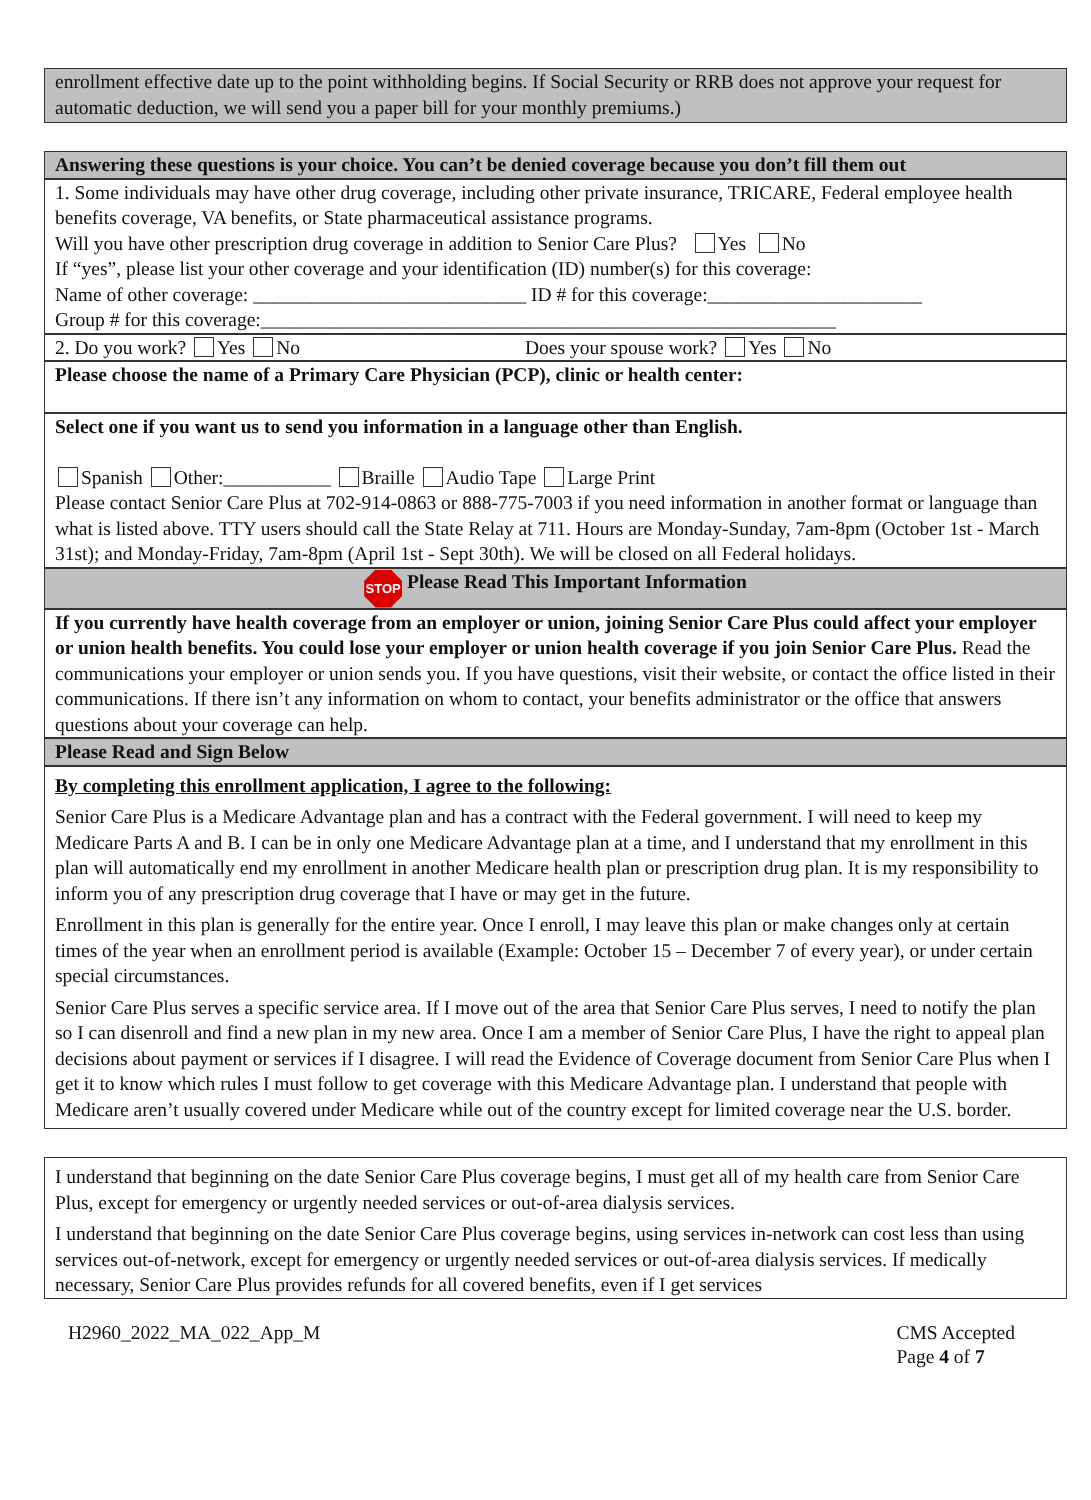enrollment effective date up to the point withholding begins. If Social Security or RRB does not approve your request for automatic deduction, we will send you a paper bill for your monthly premiums.)
Answering these questions is your choice. You can’t be denied coverage because you don’t fill them out
1. Some individuals may have other drug coverage, including other private insurance, TRICARE, Federal employee health benefits coverage, VA benefits, or State pharmaceutical assistance programs.
Will you have other prescription drug coverage in addition to Senior Care Plus? Yes No
If “yes”, please list your other coverage and your identification (ID) number(s) for this coverage:
Name of other coverage: ____________________________ ID # for this coverage:______________________
Group # for this coverage:___________________________________________________________
2. Do you work? Yes No Does your spouse work? Yes No
Please choose the name of a Primary Care Physician (PCP), clinic or health center:
Select one if you want us to send you information in a language other than English.
Spanish Other:___________ Braille Audio Tape Large Print
Please contact Senior Care Plus at 702-914-0863 or 888-775-7003 if you need information in another format or language than what is listed above. TTY users should call the State Relay at 711. Hours are Monday-Sunday, 7am-8pm (October 1st - March 31st); and Monday-Friday, 7am-8pm (April 1st - Sept 30th). We will be closed on all Federal holidays.
STOP Please Read This Important Information
If you currently have health coverage from an employer or union, joining Senior Care Plus could affect your employer or union health benefits. You could lose your employer or union health coverage if you join Senior Care Plus. Read the communications your employer or union sends you. If you have questions, visit their website, or contact the office listed in their communications. If there isn’t any information on whom to contact, your benefits administrator or the office that answers questions about your coverage can help.
Please Read and Sign Below
By completing this enrollment application, I agree to the following:
Senior Care Plus is a Medicare Advantage plan and has a contract with the Federal government. I will need to keep my Medicare Parts A and B. I can be in only one Medicare Advantage plan at a time, and I understand that my enrollment in this plan will automatically end my enrollment in another Medicare health plan or prescription drug plan. It is my responsibility to inform you of any prescription drug coverage that I have or may get in the future.
Enrollment in this plan is generally for the entire year. Once I enroll, I may leave this plan or make changes only at certain times of the year when an enrollment period is available (Example: October 15 – December 7 of every year), or under certain special circumstances.
Senior Care Plus serves a specific service area. If I move out of the area that Senior Care Plus serves, I need to notify the plan so I can disenroll and find a new plan in my new area. Once I am a member of Senior Care Plus, I have the right to appeal plan decisions about payment or services if I disagree. I will read the Evidence of Coverage document from Senior Care Plus when I get it to know which rules I must follow to get coverage with this Medicare Advantage plan. I understand that people with Medicare aren’t usually covered under Medicare while out of the country except for limited coverage near the U.S. border.
I understand that beginning on the date Senior Care Plus coverage begins, I must get all of my health care from Senior Care Plus, except for emergency or urgently needed services or out-of-area dialysis services.
I understand that beginning on the date Senior Care Plus coverage begins, using services in-network can cost less than using services out-of-network, except for emergency or urgently needed services or out-of-area dialysis services. If medically necessary, Senior Care Plus provides refunds for all covered benefits, even if I get services
H2960_2022_MA_022_App_M CMS Accepted
Page 4 of 7